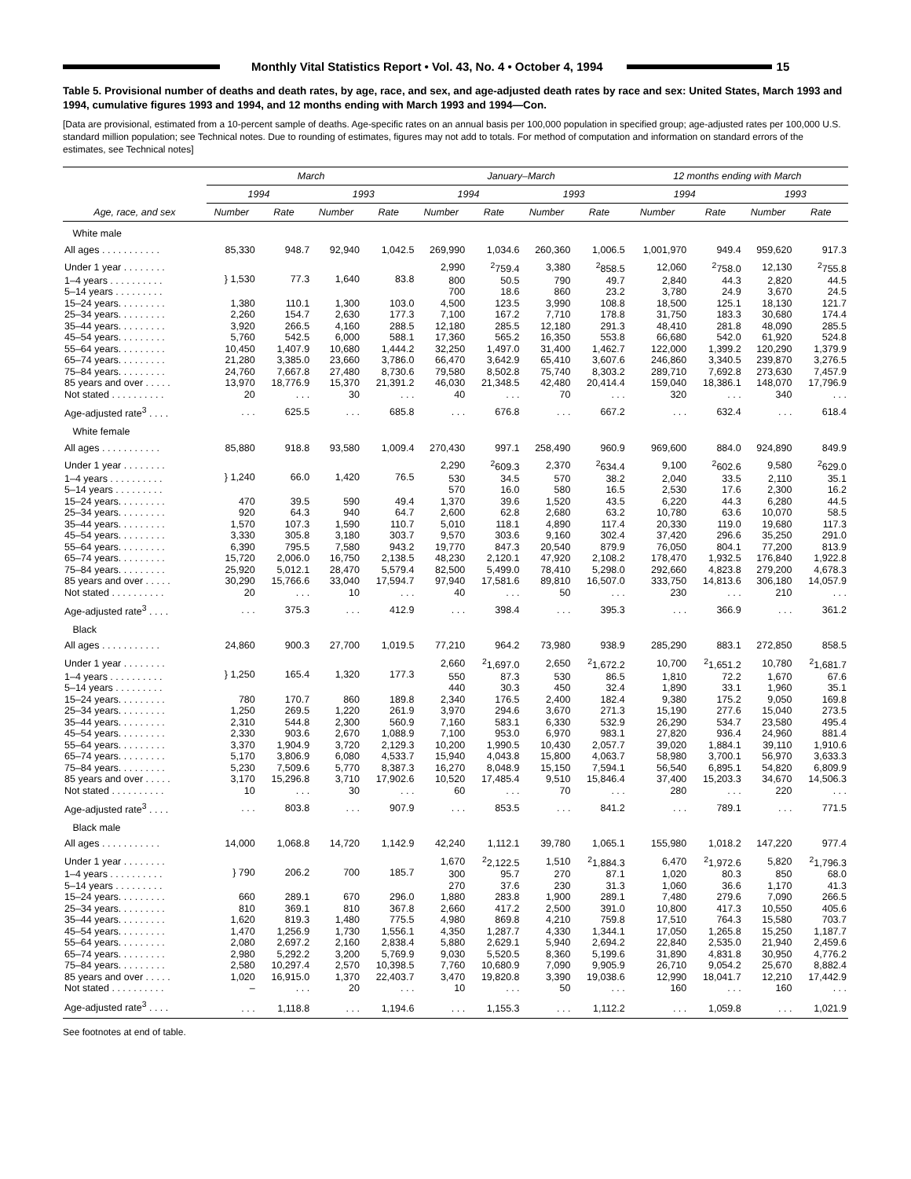Monthly Vital Statistics Report • Vol. 43, No. 4 • October 4, 1994
15
Table 5. Provisional number of deaths and death rates, by age, race, and sex, and age-adjusted death rates by race and sex: United States, March 1993 and 1994, cumulative figures 1993 and 1994, and 12 months ending with March 1993 and 1994—Con.
[Data are provisional, estimated from a 10-percent sample of deaths. Age-specific rates on an annual basis per 100,000 population in specified group; age-adjusted rates per 100,000 U.S. standard million population; see Technical notes. Due to rounding of estimates, figures may not add to totals. For method of computation and information on standard errors of the estimates, see Technical notes]
| Age, race, and sex | March | | | | January–March | | | | 12 months ending with March | | | |
| --- | --- | --- | --- | --- | --- | --- | --- | --- | --- | --- | --- | --- |
| | 1994 | | 1993 | | 1994 | | 1993 | | 1994 | | 1993 | |
| | Number | Rate | Number | Rate | Number | Rate | Number | Rate | Number | Rate | Number | Rate |
| White male | | | | | | | | | | | | |
| All ages . . . . . . . . . . . | 85,330 | 948.7 | 92,940 | 1,042.5 | 269,990 | 1,034.6 | 260,360 | 1,006.5 | 1,001,970 | 949.4 | 959,620 | 917.3 |
| Under 1 year . . . . . . . . | } 1,530 | 77.3 | 1,640 | 83.8 | 2,990 | <sup>2</sup> 759.4 | 3,380 | <sup>2</sup> 858.5 | 12,060 | <sup>2</sup> 758.0 | 12,130 | <sup>2</sup> 755.8 |
| 1–4 years . . . . . . . . . . | | | | | 800 | 50.5 | 790 | 49.7 | 2,840 | 44.3 | 2,820 | 44.5 |
| 5–14 years . . . . . . . . . | | | | | 700 | 18.6 | 860 | 23.2 | 3,780 | 24.9 | 3,670 | 24.5 |
| 15–24 years. . . . . . . . . | 1,380 | 110.1 | 1,300 | 103.0 | 4,500 | 123.5 | 3,990 | 108.8 | 18,500 | 125.1 | 18,130 | 121.7 |
| 25–34 years. . . . . . . . . | 2,260 | 154.7 | 2,630 | 177.3 | 7,100 | 167.2 | 7,710 | 178.8 | 31,750 | 183.3 | 30,680 | 174.4 |
| 35–44 years. . . . . . . . . | 3,920 | 266.5 | 4,160 | 288.5 | 12,180 | 285.5 | 12,180 | 291.3 | 48,410 | 281.8 | 48,090 | 285.5 |
| 45–54 years. . . . . . . . . | 5,760 | 542.5 | 6,000 | 588.1 | 17,360 | 565.2 | 16,350 | 553.8 | 66,680 | 542.0 | 61,920 | 524.8 |
| 55–64 years. . . . . . . . . | 10,450 | 1,407.9 | 10,680 | 1,444.2 | 32,250 | 1,497.0 | 31,400 | 1,462.7 | 122,000 | 1,399.2 | 120,290 | 1,379.9 |
| 65–74 years. . . . . . . . . | 21,280 | 3,385.0 | 23,660 | 3,786.0 | 66,470 | 3,642.9 | 65,410 | 3,607.6 | 246,860 | 3,340.5 | 239,870 | 3,276.5 |
| 75–84 years. . . . . . . . . | 24,760 | 7,667.8 | 27,480 | 8,730.6 | 79,580 | 8,502.8 | 75,740 | 8,303.2 | 289,710 | 7,692.8 | 273,630 | 7,457.9 |
| 85 years and over . . . . . | 13,970 | 18,776.9 | 15,370 | 21,391.2 | 46,030 | 21,348.5 | 42,480 | 20,414.4 | 159,040 | 18,386.1 | 148,070 | 17,796.9 |
| Not stated . . . . . . . . . . | 20 | . . . | 30 | . . . | 40 | . . . | 70 | . . . | 320 | . . . | 340 | . . . |
| Age-adjusted rate<sup>3</sup> . . . . | . . . | 625.5 | . . . | 685.8 | . . . | 676.8 | . . . | 667.2 | . . . | 632.4 | . . . | 618.4 |
| White female | | | | | | | | | | | | |
| All ages . . . . . . . . . . . | 85,880 | 918.8 | 93,580 | 1,009.4 | 270,430 | 997.1 | 258,490 | 960.9 | 969,600 | 884.0 | 924,890 | 849.9 |
| Under 1 year . . . . . . . . | } 1,240 | 66.0 | 1,420 | 76.5 | 2,290 | <sup>2</sup> 609.3 | 2,370 | <sup>2</sup> 634.4 | 9,100 | <sup>2</sup> 602.6 | 9,580 | <sup>2</sup> 629.0 |
| 1–4 years . . . . . . . . . . | | | | | 530 | 34.5 | 570 | 38.2 | 2,040 | 33.5 | 2,110 | 35.1 |
| 5–14 years . . . . . . . . . | | | | | 570 | 16.0 | 580 | 16.5 | 2,530 | 17.6 | 2,300 | 16.2 |
| 15–24 years. . . . . . . . . | 470 | 39.5 | 590 | 49.4 | 1,370 | 39.6 | 1,520 | 43.5 | 6,220 | 44.3 | 6,280 | 44.5 |
| 25–34 years. . . . . . . . . | 920 | 64.3 | 940 | 64.7 | 2,600 | 62.8 | 2,680 | 63.2 | 10,780 | 63.6 | 10,070 | 58.5 |
| 35–44 years. . . . . . . . . | 1,570 | 107.3 | 1,590 | 110.7 | 5,010 | 118.1 | 4,890 | 117.4 | 20,330 | 119.0 | 19,680 | 117.3 |
| 45–54 years. . . . . . . . . | 3,330 | 305.8 | 3,180 | 303.7 | 9,570 | 303.6 | 9,160 | 302.4 | 37,420 | 296.6 | 35,250 | 291.0 |
| 55–64 years. . . . . . . . . | 6,390 | 795.5 | 7,580 | 943.2 | 19,770 | 847.3 | 20,540 | 879.9 | 76,050 | 804.1 | 77,200 | 813.9 |
| 65–74 years. . . . . . . . . | 15,720 | 2,006.0 | 16,750 | 2,138.5 | 48,230 | 2,120.1 | 47,920 | 2,108.2 | 178,470 | 1,932.5 | 176,840 | 1,922.8 |
| 75–84 years. . . . . . . . . | 25,920 | 5,012.1 | 28,470 | 5,579.4 | 82,500 | 5,499.0 | 78,410 | 5,298.0 | 292,660 | 4,823.8 | 279,200 | 4,678.3 |
| 85 years and over . . . . . | 30,290 | 15,766.6 | 33,040 | 17,594.7 | 97,940 | 17,581.6 | 89,810 | 16,507.0 | 333,750 | 14,813.6 | 306,180 | 14,057.9 |
| Not stated . . . . . . . . . . | 20 | . . . | 10 | . . . | 40 | . . . | 50 | . . . | 230 | . . . | 210 | . . . |
| Age-adjusted rate<sup>3</sup> . . . . | . . . | 375.3 | . . . | 412.9 | . . . | 398.4 | . . . | 395.3 | . . . | 366.9 | . . . | 361.2 |
| Black | | | | | | | | | | | | |
| All ages . . . . . . . . . . . | 24,860 | 900.3 | 27,700 | 1,019.5 | 77,210 | 964.2 | 73,980 | 938.9 | 285,290 | 883.1 | 272,850 | 858.5 |
| Under 1 year . . . . . . . . | } 1,250 | 165.4 | 1,320 | 177.3 | 2,660 | <sup>2</sup> 1,697.0 | 2,650 | <sup>2</sup> 1,672.2 | 10,700 | <sup>2</sup> 1,651.2 | 10,780 | <sup>2</sup> 1,681.7 |
| 1–4 years . . . . . . . . . . | | | | | 550 | 87.3 | 530 | 86.5 | 1,810 | 72.2 | 1,670 | 67.6 |
| 5–14 years . . . . . . . . . | | | | | 440 | 30.3 | 450 | 32.4 | 1,890 | 33.1 | 1,960 | 35.1 |
| 15–24 years. . . . . . . . . | 780 | 170.7 | 860 | 189.8 | 2,340 | 176.5 | 2,400 | 182.4 | 9,380 | 175.2 | 9,050 | 169.8 |
| 25–34 years. . . . . . . . . | 1,250 | 269.5 | 1,220 | 261.9 | 3,970 | 294.6 | 3,670 | 271.3 | 15,190 | 277.6 | 15,040 | 273.5 |
| 35–44 years. . . . . . . . . | 2,310 | 544.8 | 2,300 | 560.9 | 7,160 | 583.1 | 6,330 | 532.9 | 26,290 | 534.7 | 23,580 | 495.4 |
| 45–54 years. . . . . . . . . | 2,330 | 903.6 | 2,670 | 1,088.9 | 7,100 | 953.0 | 6,970 | 983.1 | 27,820 | 936.4 | 24,960 | 881.4 |
| 55–64 years. . . . . . . . . | 3,370 | 1,904.9 | 3,720 | 2,129.3 | 10,200 | 1,990.5 | 10,430 | 2,057.7 | 39,020 | 1,884.1 | 39,110 | 1,910.6 |
| 65–74 years. . . . . . . . . | 5,170 | 3,806.9 | 6,080 | 4,533.7 | 15,940 | 4,043.8 | 15,800 | 4,063.7 | 58,980 | 3,700.1 | 56,970 | 3,633.3 |
| 75–84 years. . . . . . . . . | 5,230 | 7,509.6 | 5,770 | 8,387.3 | 16,270 | 8,048.9 | 15,150 | 7,594.1 | 56,540 | 6,895.1 | 54,820 | 6,809.9 |
| 85 years and over . . . . . | 3,170 | 15,296.8 | 3,710 | 17,902.6 | 10,520 | 17,485.4 | 9,510 | 15,846.4 | 37,400 | 15,203.3 | 34,670 | 14,506.3 |
| Not stated . . . . . . . . . . | 10 | . . . | 30 | . . . | 60 | . . . | 70 | . . . | 280 | . . . | 220 | . . . |
| Age-adjusted rate<sup>3</sup> . . . . | . . . | 803.8 | . . . | 907.9 | . . . | 853.5 | . . . | 841.2 | . . . | 789.1 | . . . | 771.5 |
| Black male | | | | | | | | | | | | |
| All ages . . . . . . . . . . . | 14,000 | 1,068.8 | 14,720 | 1,142.9 | 42,240 | 1,112.1 | 39,780 | 1,065.1 | 155,980 | 1,018.2 | 147,220 | 977.4 |
| Under 1 year . . . . . . . . | } 790 | 206.2 | 700 | 185.7 | 1,670 | <sup>2</sup> 2,122.5 | 1,510 | <sup>2</sup> 1,884.3 | 6,470 | <sup>2</sup> 1,972.6 | 5,820 | <sup>2</sup> 1,796.3 |
| 1–4 years . . . . . . . . . . | | | | | 300 | 95.7 | 270 | 87.1 | 1,020 | 80.3 | 850 | 68.0 |
| 5–14 years . . . . . . . . . | | | | | 270 | 37.6 | 230 | 31.3 | 1,060 | 36.6 | 1,170 | 41.3 |
| 15–24 years. . . . . . . . . | 660 | 289.1 | 670 | 296.0 | 1,880 | 283.8 | 1,900 | 289.1 | 7,480 | 279.6 | 7,090 | 266.5 |
| 25–34 years. . . . . . . . . | 810 | 369.1 | 810 | 367.8 | 2,660 | 417.2 | 2,500 | 391.0 | 10,800 | 417.3 | 10,550 | 405.6 |
| 35–44 years. . . . . . . . . | 1,620 | 819.3 | 1,480 | 775.5 | 4,980 | 869.8 | 4,210 | 759.8 | 17,510 | 764.3 | 15,580 | 703.7 |
| 45–54 years. . . . . . . . . | 1,470 | 1,256.9 | 1,730 | 1,556.1 | 4,350 | 1,287.7 | 4,330 | 1,344.1 | 17,050 | 1,265.8 | 15,250 | 1,187.7 |
| 55–64 years. . . . . . . . . | 2,080 | 2,697.2 | 2,160 | 2,838.4 | 5,880 | 2,629.1 | 5,940 | 2,694.2 | 22,840 | 2,535.0 | 21,940 | 2,459.6 |
| 65–74 years. . . . . . . . . | 2,980 | 5,292.2 | 3,200 | 5,769.9 | 9,030 | 5,520.5 | 8,360 | 5,199.6 | 31,890 | 4,831.8 | 30,950 | 4,776.2 |
| 75–84 years. . . . . . . . . | 2,580 | 10,297.4 | 2,570 | 10,398.5 | 7,760 | 10,680.9 | 7,090 | 9,905.9 | 26,710 | 9,054.2 | 25,670 | 8,882.4 |
| 85 years and over . . . . . | 1,020 | 16,915.0 | 1,370 | 22,403.7 | 3,470 | 19,820.8 | 3,390 | 19,038.6 | 12,990 | 18,041.7 | 12,210 | 17,442.9 |
| Not stated . . . . . . . . . . | – | . . . | 20 | . . . | 10 | . . . | 50 | . . . | 160 | . . . | 160 | . . . |
| Age-adjusted rate<sup>3</sup> . . . . | . . . | 1,118.8 | . . . | 1,194.6 | . . . | 1,155.3 | . . . | 1,112.2 | . . . | 1,059.8 | . . . | 1,021.9 |
See footnotes at end of table.